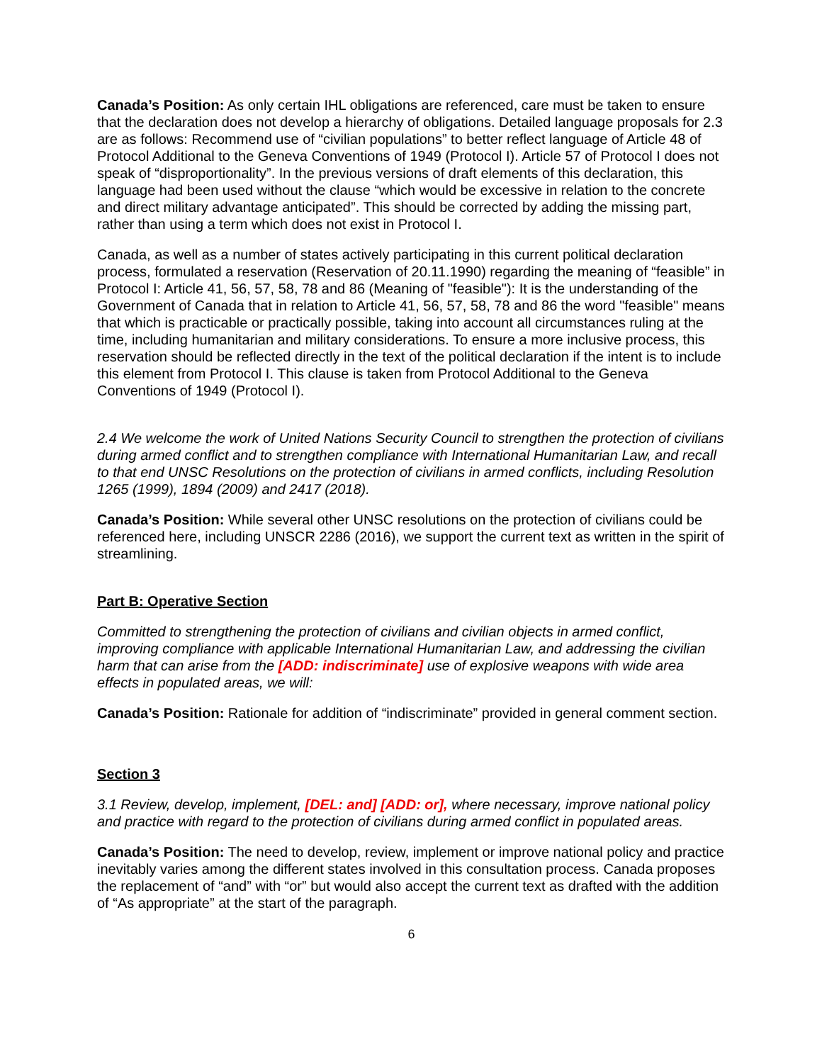Canada’s Position: As only certain IHL obligations are referenced, care must be taken to ensure that the declaration does not develop a hierarchy of obligations. Detailed language proposals for 2.3 are as follows: Recommend use of “civilian populations” to better reflect language of Article 48 of Protocol Additional to the Geneva Conventions of 1949 (Protocol I). Article 57 of Protocol I does not speak of “disproportionality”. In the previous versions of draft elements of this declaration, this language had been used without the clause “which would be excessive in relation to the concrete and direct military advantage anticipated”. This should be corrected by adding the missing part, rather than using a term which does not exist in Protocol I.
Canada, as well as a number of states actively participating in this current political declaration process, formulated a reservation (Reservation of 20.11.1990) regarding the meaning of “feasible” in Protocol I: Article 41, 56, 57, 58, 78 and 86 (Meaning of "feasible"): It is the understanding of the Government of Canada that in relation to Article 41, 56, 57, 58, 78 and 86 the word "feasible" means that which is practicable or practically possible, taking into account all circumstances ruling at the time, including humanitarian and military considerations. To ensure a more inclusive process, this reservation should be reflected directly in the text of the political declaration if the intent is to include this element from Protocol I. This clause is taken from Protocol Additional to the Geneva Conventions of 1949 (Protocol I).
2.4 We welcome the work of United Nations Security Council to strengthen the protection of civilians during armed conflict and to strengthen compliance with International Humanitarian Law, and recall to that end UNSC Resolutions on the protection of civilians in armed conflicts, including Resolution 1265 (1999), 1894 (2009) and 2417 (2018).
Canada’s Position: While several other UNSC resolutions on the protection of civilians could be referenced here, including UNSCR 2286 (2016), we support the current text as written in the spirit of streamlining.
Part B: Operative Section
Committed to strengthening the protection of civilians and civilian objects in armed conflict, improving compliance with applicable International Humanitarian Law, and addressing the civilian harm that can arise from the [ADD: indiscriminate] use of explosive weapons with wide area effects in populated areas, we will:
Canada’s Position: Rationale for addition of “indiscriminate” provided in general comment section.
Section 3
3.1 Review, develop, implement, [DEL: and] [ADD: or], where necessary, improve national policy and practice with regard to the protection of civilians during armed conflict in populated areas.
Canada’s Position: The need to develop, review, implement or improve national policy and practice inevitably varies among the different states involved in this consultation process. Canada proposes the replacement of “and” with “or” but would also accept the current text as drafted with the addition of “As appropriate” at the start of the paragraph.
6